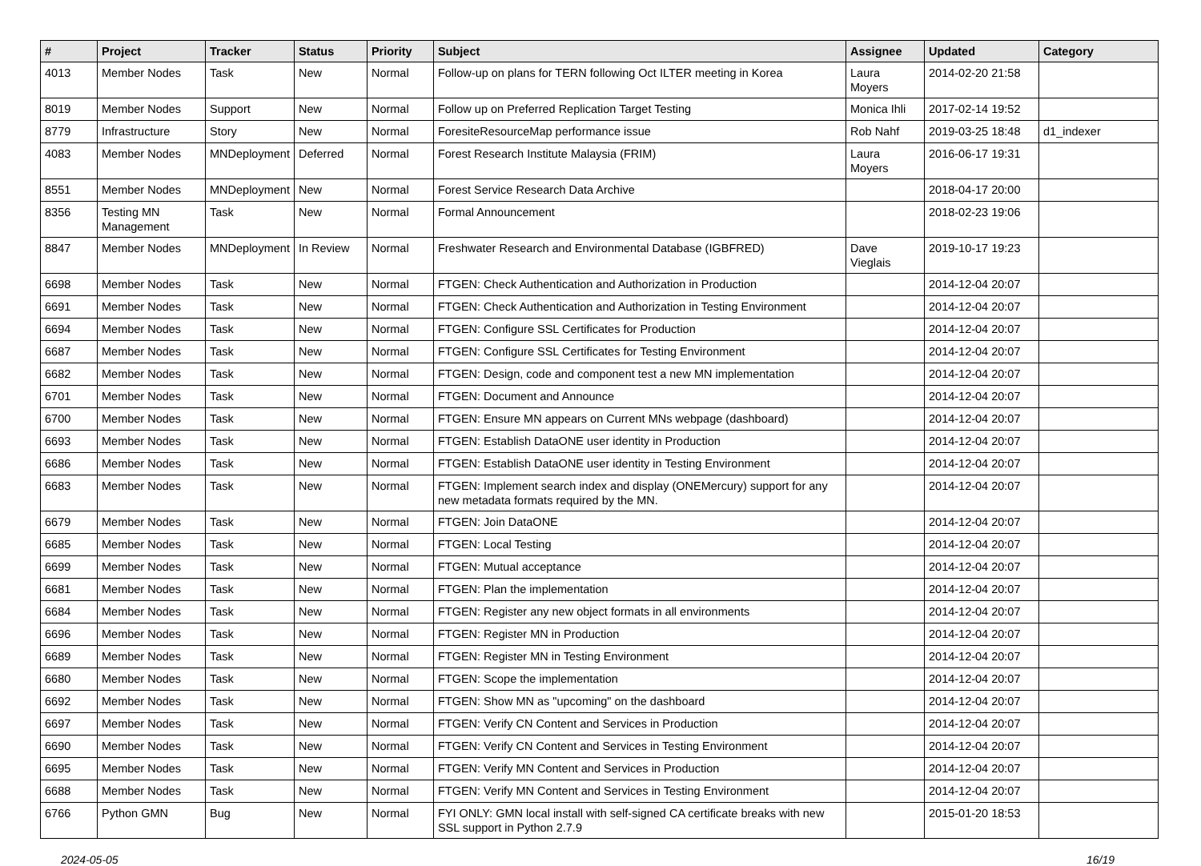| # | Project | Tracker | Status | Priority | Subject | Assignee | Updated | Category |
| --- | --- | --- | --- | --- | --- | --- | --- | --- |
| 4013 | Member Nodes | Task | New | Normal | Follow-up on plans for TERN following Oct ILTER meeting in Korea | Laura Moyers | 2014-02-20 21:58 | |
| 8019 | Member Nodes | Support | New | Normal | Follow up on Preferred Replication Target Testing | Monica Ihli | 2017-02-14 19:52 | |
| 8779 | Infrastructure | Story | New | Normal | ForesiteResourceMap performance issue | Rob Nahf | 2019-03-25 18:48 | d1_indexer |
| 4083 | Member Nodes | MNDeployment | Deferred | Normal | Forest Research Institute Malaysia (FRIM) | Laura Moyers | 2016-06-17 19:31 | |
| 8551 | Member Nodes | MNDeployment | New | Normal | Forest Service Research Data Archive | | 2018-04-17 20:00 | |
| 8356 | Testing MN Management | Task | New | Normal | Formal Announcement | | 2018-02-23 19:06 | |
| 8847 | Member Nodes | MNDeployment | In Review | Normal | Freshwater Research and Environmental Database (IGBFRED) | Dave Vieglais | 2019-10-17 19:23 | |
| 6698 | Member Nodes | Task | New | Normal | FTGEN: Check Authentication and Authorization in Production | | 2014-12-04 20:07 | |
| 6691 | Member Nodes | Task | New | Normal | FTGEN: Check Authentication and Authorization in Testing Environment | | 2014-12-04 20:07 | |
| 6694 | Member Nodes | Task | New | Normal | FTGEN: Configure SSL Certificates for Production | | 2014-12-04 20:07 | |
| 6687 | Member Nodes | Task | New | Normal | FTGEN: Configure SSL Certificates for Testing Environment | | 2014-12-04 20:07 | |
| 6682 | Member Nodes | Task | New | Normal | FTGEN: Design, code and component test a new MN implementation | | 2014-12-04 20:07 | |
| 6701 | Member Nodes | Task | New | Normal | FTGEN: Document and Announce | | 2014-12-04 20:07 | |
| 6700 | Member Nodes | Task | New | Normal | FTGEN: Ensure MN appears on Current MNs webpage (dashboard) | | 2014-12-04 20:07 | |
| 6693 | Member Nodes | Task | New | Normal | FTGEN: Establish DataONE user identity in Production | | 2014-12-04 20:07 | |
| 6686 | Member Nodes | Task | New | Normal | FTGEN: Establish DataONE user identity in Testing Environment | | 2014-12-04 20:07 | |
| 6683 | Member Nodes | Task | New | Normal | FTGEN: Implement search index and display (ONEMercury) support for any new metadata formats required by the MN. | | 2014-12-04 20:07 | |
| 6679 | Member Nodes | Task | New | Normal | FTGEN: Join DataONE | | 2014-12-04 20:07 | |
| 6685 | Member Nodes | Task | New | Normal | FTGEN: Local Testing | | 2014-12-04 20:07 | |
| 6699 | Member Nodes | Task | New | Normal | FTGEN: Mutual acceptance | | 2014-12-04 20:07 | |
| 6681 | Member Nodes | Task | New | Normal | FTGEN: Plan the implementation | | 2014-12-04 20:07 | |
| 6684 | Member Nodes | Task | New | Normal | FTGEN: Register any new object formats in all environments | | 2014-12-04 20:07 | |
| 6696 | Member Nodes | Task | New | Normal | FTGEN: Register MN in Production | | 2014-12-04 20:07 | |
| 6689 | Member Nodes | Task | New | Normal | FTGEN: Register MN in Testing Environment | | 2014-12-04 20:07 | |
| 6680 | Member Nodes | Task | New | Normal | FTGEN: Scope the implementation | | 2014-12-04 20:07 | |
| 6692 | Member Nodes | Task | New | Normal | FTGEN: Show MN as "upcoming" on the dashboard | | 2014-12-04 20:07 | |
| 6697 | Member Nodes | Task | New | Normal | FTGEN: Verify CN Content and Services in Production | | 2014-12-04 20:07 | |
| 6690 | Member Nodes | Task | New | Normal | FTGEN: Verify CN Content and Services in Testing Environment | | 2014-12-04 20:07 | |
| 6695 | Member Nodes | Task | New | Normal | FTGEN: Verify MN Content and Services in Production | | 2014-12-04 20:07 | |
| 6688 | Member Nodes | Task | New | Normal | FTGEN: Verify MN Content and Services in Testing Environment | | 2014-12-04 20:07 | |
| 6766 | Python GMN | Bug | New | Normal | FYI ONLY: GMN local install with self-signed CA certificate breaks with new SSL support in Python 2.7.9 | | 2015-01-20 18:53 | |
2024-05-05 16/19